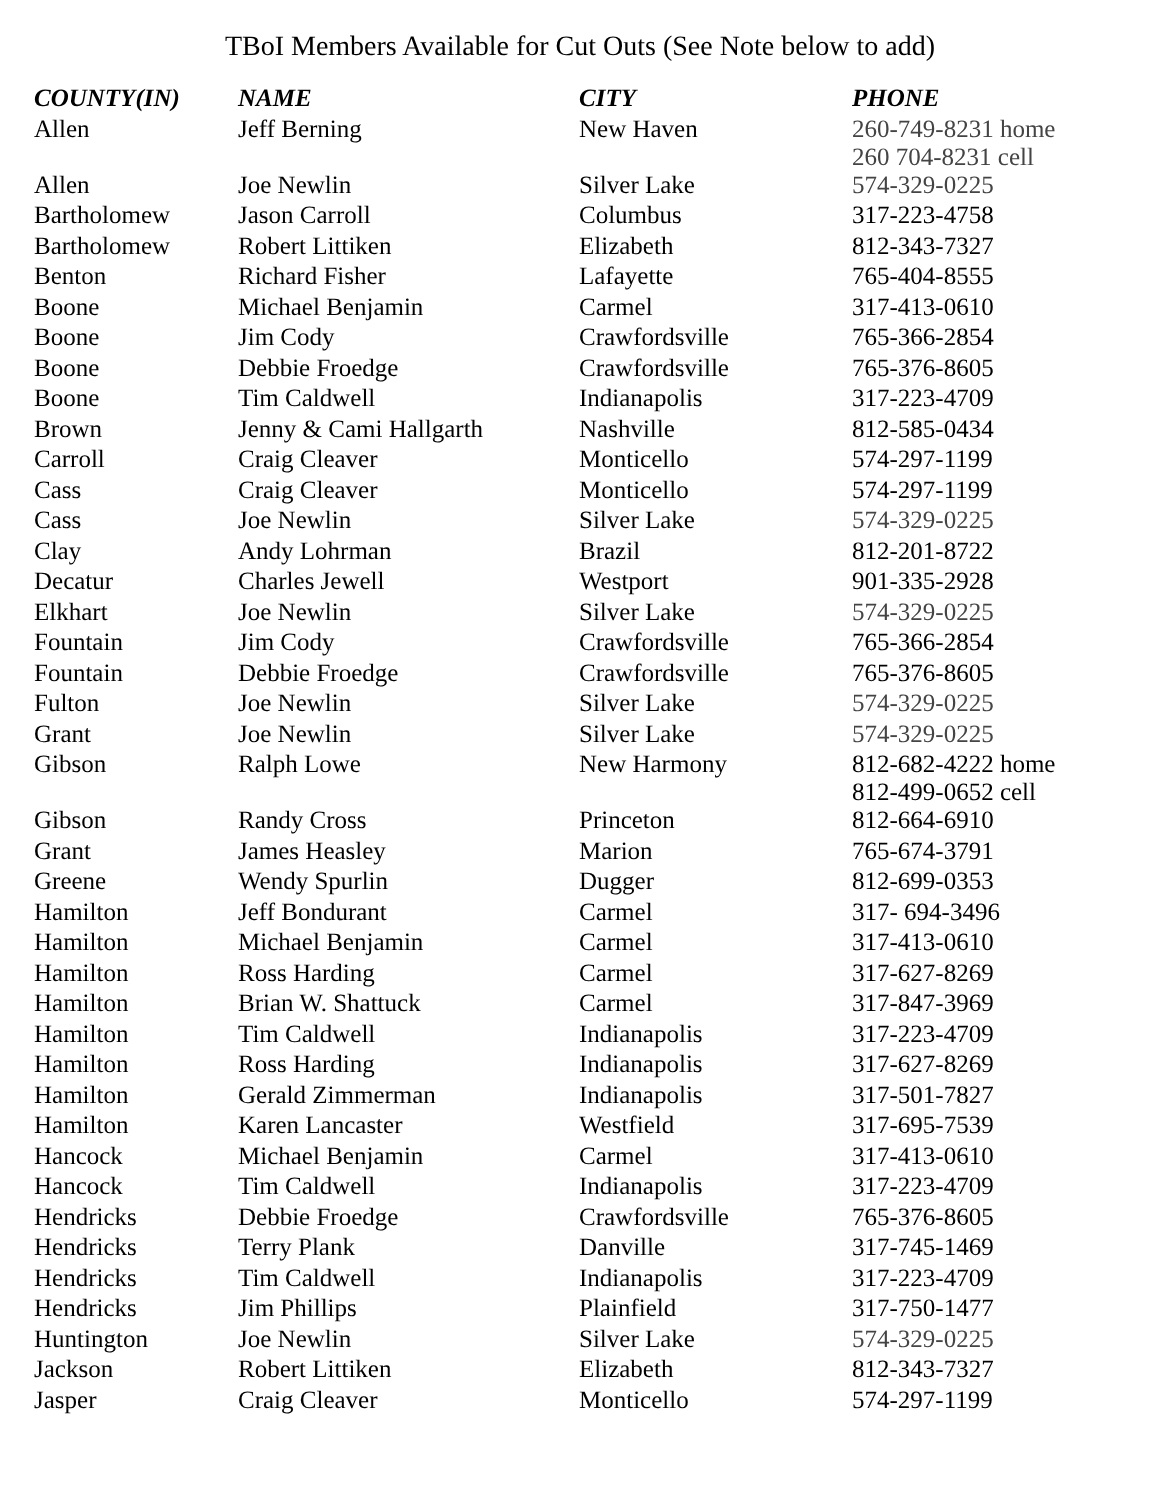TBoI Members Available for Cut Outs (See Note below to add)
| COUNTY(IN) | NAME | CITY | PHONE |
| --- | --- | --- | --- |
| Allen | Jeff Berning | New Haven | 260-749-8231 home 260 704-8231 cell |
| Allen | Joe Newlin | Silver Lake | 574-329-0225 |
| Bartholomew | Jason Carroll | Columbus | 317-223-4758 |
| Bartholomew | Robert Littiken | Elizabeth | 812-343-7327 |
| Benton | Richard Fisher | Lafayette | 765-404-8555 |
| Boone | Michael Benjamin | Carmel | 317-413-0610 |
| Boone | Jim Cody | Crawfordsville | 765-366-2854 |
| Boone | Debbie Froedge | Crawfordsville | 765-376-8605 |
| Boone | Tim Caldwell | Indianapolis | 317-223-4709 |
| Brown | Jenny & Cami Hallgarth | Nashville | 812-585-0434 |
| Carroll | Craig Cleaver | Monticello | 574-297-1199 |
| Cass | Craig Cleaver | Monticello | 574-297-1199 |
| Cass | Joe Newlin | Silver Lake | 574-329-0225 |
| Clay | Andy Lohrman | Brazil | 812-201-8722 |
| Decatur | Charles Jewell | Westport | 901-335-2928 |
| Elkhart | Joe Newlin | Silver Lake | 574-329-0225 |
| Fountain | Jim Cody | Crawfordsville | 765-366-2854 |
| Fountain | Debbie Froedge | Crawfordsville | 765-376-8605 |
| Fulton | Joe Newlin | Silver Lake | 574-329-0225 |
| Grant | Joe Newlin | Silver Lake | 574-329-0225 |
| Gibson | Ralph Lowe | New Harmony | 812-682-4222 home 812-499-0652 cell |
| Gibson | Randy Cross | Princeton | 812-664-6910 |
| Grant | James Heasley | Marion | 765-674-3791 |
| Greene | Wendy Spurlin | Dugger | 812-699-0353 |
| Hamilton | Jeff Bondurant | Carmel | 317- 694-3496 |
| Hamilton | Michael Benjamin | Carmel | 317-413-0610 |
| Hamilton | Ross Harding | Carmel | 317-627-8269 |
| Hamilton | Brian W. Shattuck | Carmel | 317-847-3969 |
| Hamilton | Tim Caldwell | Indianapolis | 317-223-4709 |
| Hamilton | Ross Harding | Indianapolis | 317-627-8269 |
| Hamilton | Gerald Zimmerman | Indianapolis | 317-501-7827 |
| Hamilton | Karen Lancaster | Westfield | 317-695-7539 |
| Hancock | Michael Benjamin | Carmel | 317-413-0610 |
| Hancock | Tim Caldwell | Indianapolis | 317-223-4709 |
| Hendricks | Debbie Froedge | Crawfordsville | 765-376-8605 |
| Hendricks | Terry Plank | Danville | 317-745-1469 |
| Hendricks | Tim Caldwell | Indianapolis | 317-223-4709 |
| Hendricks | Jim Phillips | Plainfield | 317-750-1477 |
| Huntington | Joe Newlin | Silver Lake | 574-329-0225 |
| Jackson | Robert Littiken | Elizabeth | 812-343-7327 |
| Jasper | Craig Cleaver | Monticello | 574-297-1199 |